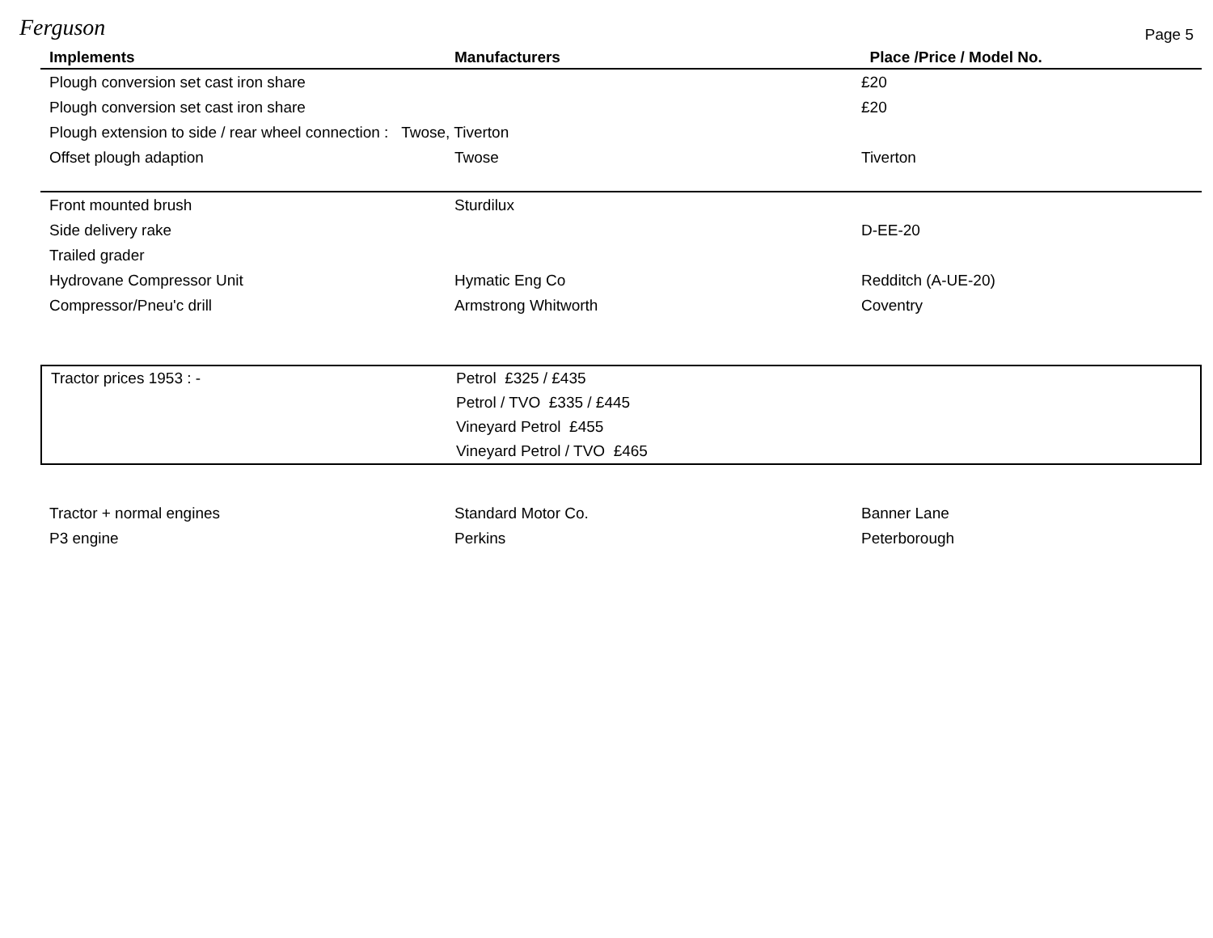Ferguson
Page 5
| Implements | Manufacturers | Place /Price / Model No. |
| --- | --- | --- |
| Plough conversion set cast iron share | | £20 |
| Plough conversion set cast iron share | | £20 |
| Plough extension to side / rear wheel connection : Twose, Tiverton | | |
| Offset plough adaption | Twose | Tiverton |
| Front mounted brush | Sturdilux | |
| Side delivery rake | | D-EE-20 |
| Trailed grader | | |
| Hydrovane Compressor Unit | Hymatic Eng Co | Redditch (A-UE-20) |
| Compressor/Pneu'c drill | Armstrong Whitworth | Coventry |
| Tractor prices 1953 : - | Petrol £325 / £435 | |
| | Petrol / TVO £335 / £445 | |
| | Vineyard Petrol £455 | |
| | Vineyard Petrol / TVO £465 | |
| Tractor + normal engines | Standard Motor Co. | Banner Lane |
| P3 engine | Perkins | Peterborough |